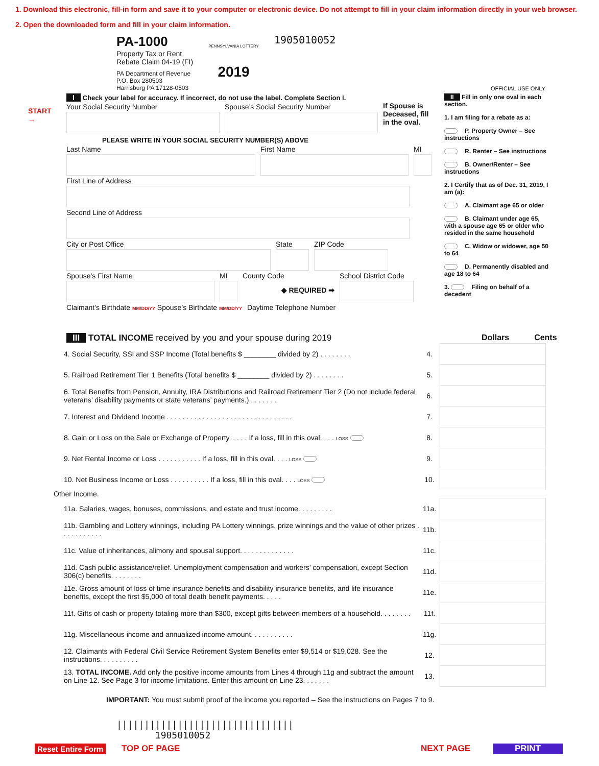1. Download this electronic, fill-in form and save it to your computer or electronic device. Do not attempt to fill in your claim information directly in your web browser.
2. Open the downloaded form and fill in your claim information.
PA-1000
Property Tax or Rent
Rebate Claim 04-19 (FI)
PA Department of Revenue
P.O. Box 280503
Harrisburg PA 17128-0503
PENNSYLVANIA LOTTERY
2019
1905010052
OFFICIAL USE ONLY
START
→
I Check your label for accuracy. If incorrect, do not use the label. Complete Section I.
Your Social Security Number Spouse’s Social Security Number If Spouse is
Deceased, fill
in the oval.
PLEASE WRITE IN YOUR SOCIAL SECURITY NUMBER(S) ABOVE
Last Name First Name MI
First Line of Address
Second Line of Address
City or Post Office State ZIP Code
Spouse’s First Name MI County Code
◆ REQUIRED ➡
School District Code
Claimant’s Birthdate MM/DD/YY Spouse’s Birthdate MM/DD/YY
Daytime Telephone Number
II Fill in only one oval in each section.
1. I am filing for a rebate as a:
P. Property Owner – See instructions
R. Renter – See instructions
B. Owner/Renter – See instructions
2. I Certify that as of Dec. 31, 2019, I am (a):
A. Claimant age 65 or older
B. Claimant under age 65, with a spouse age 65 or older who resided in the same household
C. Widow or widower, age 50 to 64
D. Permanently disabled and age 18 to 64
3. Filing on behalf of a decedent
III TOTAL INCOME received by you and your spouse during 2019
Dollars Cents
4. Social Security, SSI and SSP Income (Total benefits $ ________ divided by 2) . . . . . . . .
4.
5. Railroad Retirement Tier 1 Benefits (Total benefits $ ________ divided by 2) . . . . . . . .
5.
6. Total Benefits from Pension, Annuity, IRA Distributions and Railroad Retirement Tier 2 (Do not include federal veterans’ disability payments or state veterans’ payments.) . . . . . . .
6.
7. Interest and Dividend Income . . . . . . . . . . . . . . . . . . . . . . . . . . . . . . . .
7.
8. Gain or Loss on the Sale or Exchange of Property. . . . . If a loss, fill in this oval. . . . LOSS
8.
9. Net Rental Income or Loss . . . . . . . . . . . If a loss, fill in this oval. . . . LOSS
9.
10. Net Business Income or Loss . . . . . . . . . . If a loss, fill in this oval. . . . LOSS
10.
Other Income.
11a. Salaries, wages, bonuses, commissions, and estate and trust income. . . . . . . . .
11a.
11b. Gambling and Lottery winnings, including PA Lottery winnings, prize winnings and the value of other prizes . . . . . . . . . . .
11b.
11c. Value of inheritances, alimony and spousal support. . . . . . . . . . . . . .
11c.
11d. Cash public assistance/relief. Unemployment compensation and workers’ compensation, except Section 306(c) benefits. . . . . . . .
11d.
11e. Gross amount of loss of time insurance benefits and disability insurance benefits, and life insurance benefits, except the first $5,000 of total death benefit payments. . . . .
11e.
11f. Gifts of cash or property totaling more than $300, except gifts between members of a household. . . . . . . .
11f.
11g. Miscellaneous income and annualized income amount. . . . . . . . . . .
11g.
12. Claimants with Federal Civil Service Retirement System Benefits enter $9,514 or $19,028. See the instructions. . . . . . . . . .
12.
13. TOTAL INCOME. Add only the positive income amounts from Lines 4 through 11g and subtract the amount on Line 12. See Page 3 for income limitations. Enter this amount on Line 23. . . . . . .
13.
IMPORTANT: You must submit proof of the income you reported – See the instructions on Pages 7 to 9.
||||||||||||||||||||||||||||||||
1905010052
Reset Entire Form TOP OF PAGE NEXT PAGE PRINT